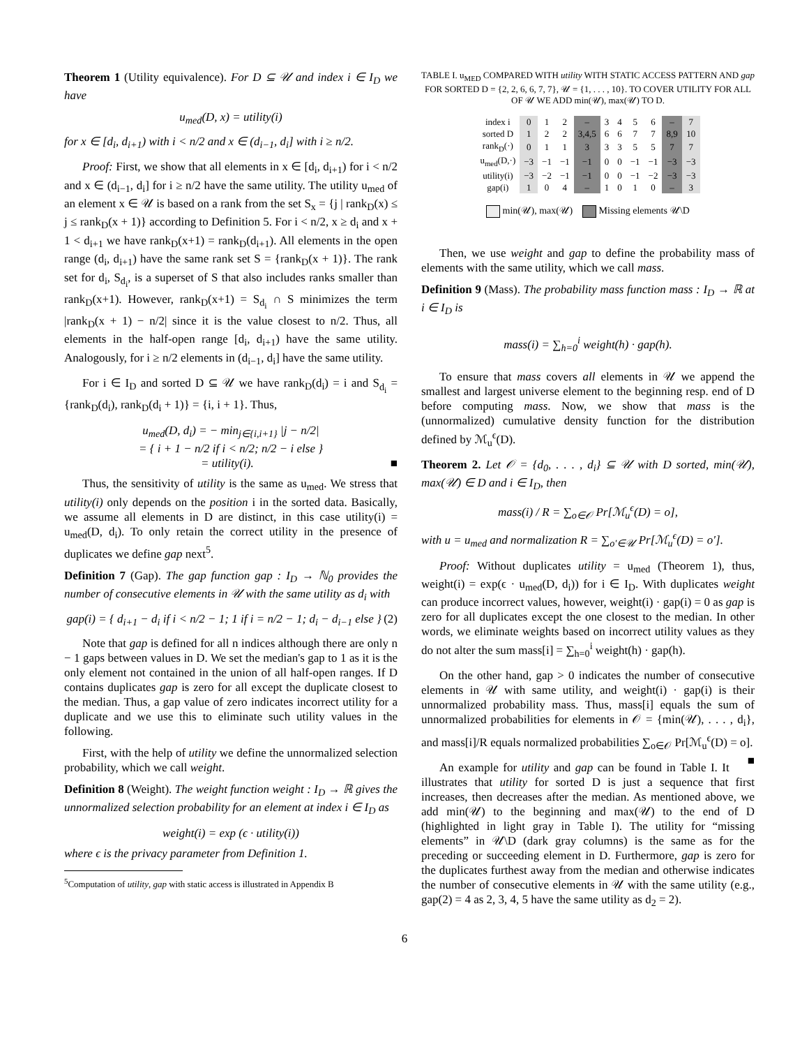Theorem 1 (Utility equivalence). For D ⊆ 𝒰 and index i ∈ I<sub>D</sub> we have
u<sub>med</sub>(D, x) = utility(i)
for x ∈ [d<sub>i</sub>, d<sub>i+1</sub>) with i < n/2 and x ∈ (d<sub>i−1</sub>, d<sub>i</sub>] with i ≥ n/2.
Proof: First, we show that all elements in x ∈ [d<sub>i</sub>, d<sub>i+1</sub>) for i < n/2 and x ∈ (d<sub>i−1</sub>, d<sub>i</sub>] for i ≥ n/2 have the same utility. The utility u<sub>med</sub> of an element x ∈ 𝒰 is based on a rank from the set S<sub>x</sub> = {j | rank<sub>D</sub>(x) ≤ j ≤ rank<sub>D</sub>(x + 1)} according to Definition 5. For i < n/2, x ≥ d<sub>i</sub> and x + 1 < d<sub>i+1</sub> we have rank<sub>D</sub>(x+1) = rank<sub>D</sub>(d<sub>i+1</sub>). All elements in the open range (d<sub>i</sub>, d<sub>i+1</sub>) have the same rank set S = {rank<sub>D</sub>(x + 1)}. The rank set for d<sub>i</sub>, S<sub>d<sub>i</sub></sub>, is a superset of S that also includes ranks smaller than rank<sub>D</sub>(x+1). However, rank<sub>D</sub>(x+1) = S<sub>d<sub>i</sub></sub> ∩ S minimizes the term |rank<sub>D</sub>(x + 1) − n/2| since it is the value closest to n/2. Thus, all elements in the half-open range [d<sub>i</sub>, d<sub>i+1</sub>) have the same utility. Analogously, for i ≥ n/2 elements in (d<sub>i−1</sub>, d<sub>i</sub>] have the same utility.
For i ∈ I<sub>D</sub> and sorted D ⊆ 𝒰 we have rank<sub>D</sub>(d<sub>i</sub>) = i and S<sub>d<sub>i</sub></sub> = {rank<sub>D</sub>(d<sub>i</sub>), rank<sub>D</sub>(d<sub>i</sub> + 1)} = {i, i + 1}. Thus,
u<sub>med</sub>(D, d<sub>i</sub>) = − min<sub>j∈{i,i+1}</sub> |j − n/2|
= { i + 1 − n/2 if i < n/2; n/2 − i else }
= utility(i). ■
Thus, the sensitivity of utility is the same as u<sub>med</sub>. We stress that utility(i) only depends on the position i in the sorted data. Basically, we assume all elements in D are distinct, in this case utility(i) = u<sub>med</sub>(D, d<sub>i</sub>). To only retain the correct utility in the presence of duplicates we define gap next<sup>5</sup>.
Definition 7 (Gap). The gap function gap : I<sub>D</sub> → ℕ<sub>0</sub> provides the number of consecutive elements in 𝒰 with the same utility as d<sub>i</sub> with
gap(i) = { d<sub>i+1</sub> − d<sub>i</sub> if i < n/2 − 1; 1 if i = n/2 − 1; d<sub>i</sub> − d<sub>i−1</sub> else } (2)
Note that gap is defined for all n indices although there are only n − 1 gaps between values in D. We set the median's gap to 1 as it is the only element not contained in the union of all half-open ranges. If D contains duplicates gap is zero for all except the duplicate closest to the median. Thus, a gap value of zero indicates incorrect utility for a duplicate and we use this to eliminate such utility values in the following.
First, with the help of utility we define the unnormalized selection probability, which we call weight.
Definition 8 (Weight). The weight function weight : I<sub>D</sub> → ℝ gives the unnormalized selection probability for an element at index i ∈ I<sub>D</sub> as
weight(i) = exp (ϵ · utility(i))
where ϵ is the privacy parameter from Definition 1.
<sup>5</sup> Computation of utility, gap with static access is illustrated in Appendix B
TABLE I. u<sub>MED</sub> COMPARED WITH utility WITH STATIC ACCESS PATTERN AND gap FOR SORTED D = {2, 2, 6, 6, 7, 7}, 𝒰 = {1, . . . , 10}. TO COVER UTILITY FOR ALL OF 𝒰 WE ADD min(𝒰), max(𝒰) TO D.
| index i | 0 | 1 | 2 | – | 3 | 4 | 5 | 6 | – | 7 |
| sorted D | 1 | 2 | 2 | 3,4,5 | 6 | 6 | 7 | 7 | 8,9 | 10 |
| rank<sub>D</sub>(·) | 0 | 1 | 1 | 3 | 3 | 3 | 5 | 5 | 7 | 7 |
| u<sub>med</sub>(D,·) | −3 | −1 | −1 | −1 | 0 | 0 | −1 | −1 | −3 | −3 |
| utility(i) | −3 | −2 | −1 | −1 | 0 | 0 | −1 | −2 | −3 | −3 |
| gap(i) | 1 | 0 | 4 | – | 1 | 0 | 1 | 0 | – | 3 |
min(𝒰), max(𝒰) Missing elements 𝒰\D
Then, we use weight and gap to define the probability mass of elements with the same utility, which we call mass.
Definition 9 (Mass). The probability mass function mass : I<sub>D</sub> → ℝ at i ∈ I<sub>D</sub> is
mass(i) = ∑<sub>h=0</sub><sup>i</sup> weight(h) · gap(h).
To ensure that mass covers all elements in 𝒰 we append the smallest and largest universe element to the beginning resp. end of D before computing mass. Now, we show that mass is the (unnormalized) cumulative density function for the distribution defined by ℳ<sub>u</sub><sup>ϵ</sup>(D).
Theorem 2. Let 𝒪 = {d<sub>0</sub>, . . . , d<sub>i</sub>} ⊆ 𝒰 with D sorted, min(𝒰), max(𝒰) ∈ D and i ∈ I<sub>D</sub>, then
mass(i) / R = ∑<sub>o∈𝒪</sub> Pr[ℳ<sub>u</sub><sup>ϵ</sup>(D) = o],
with u = u<sub>med</sub> and normalization R = ∑<sub>o′∈𝒰</sub> Pr[ℳ<sub>u</sub><sup>ϵ</sup>(D) = o′].
Proof: Without duplicates utility = u<sub>med</sub> (Theorem 1), thus, weight(i) = exp(ϵ · u<sub>med</sub>(D, d<sub>i</sub>)) for i ∈ I<sub>D</sub>. With duplicates weight can produce incorrect values, however, weight(i) · gap(i) = 0 as gap is zero for all duplicates except the one closest to the median. In other words, we eliminate weights based on incorrect utility values as they do not alter the sum mass[i] = ∑<sub>h=0</sub><sup>i</sup> weight(h) · gap(h).
On the other hand, gap > 0 indicates the number of consecutive elements in 𝒰 with same utility, and weight(i) · gap(i) is their unnormalized probability mass. Thus, mass[i] equals the sum of unnormalized probabilities for elements in 𝒪 = {min(𝒰), . . . , d<sub>i</sub>}, and mass[i]/R equals normalized probabilities ∑<sub>o∈𝒪</sub> Pr[ℳ<sub>u</sub><sup>ϵ</sup>(D) = o]. ■
An example for utility and gap can be found in Table I. It illustrates that utility for sorted D is just a sequence that first increases, then decreases after the median. As mentioned above, we add min(𝒰) to the beginning and max(𝒰) to the end of D (highlighted in light gray in Table I). The utility for “missing elements” in 𝒰\D (dark gray columns) is the same as for the preceding or succeeding element in D. Furthermore, gap is zero for the duplicates furthest away from the median and otherwise indicates the number of consecutive elements in 𝒰 with the same utility (e.g., gap(2) = 4 as 2, 3, 4, 5 have the same utility as d<sub>2</sub> = 2).
6